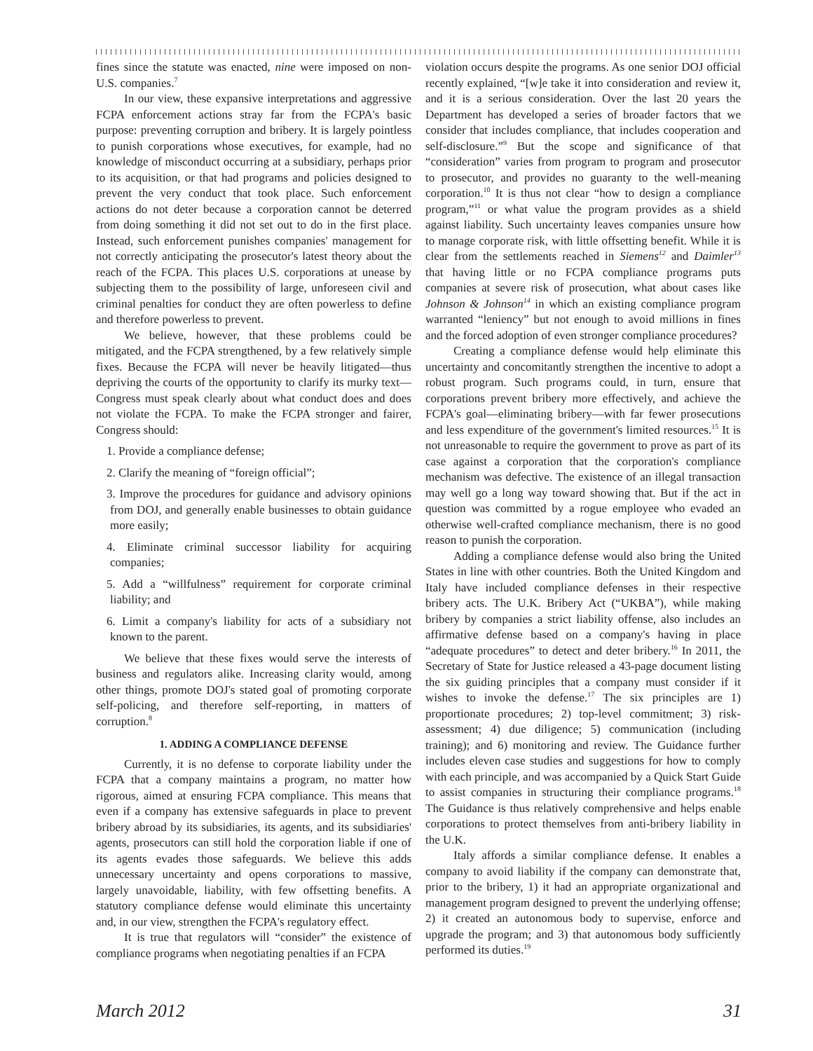fines since the statute was enacted, nine were imposed on non-U.S. companies.<sup>7</sup>
In our view, these expansive interpretations and aggressive FCPA enforcement actions stray far from the FCPA's basic purpose: preventing corruption and bribery. It is largely pointless to punish corporations whose executives, for example, had no knowledge of misconduct occurring at a subsidiary, perhaps prior to its acquisition, or that had programs and policies designed to prevent the very conduct that took place. Such enforcement actions do not deter because a corporation cannot be deterred from doing something it did not set out to do in the first place. Instead, such enforcement punishes companies' management for not correctly anticipating the prosecutor's latest theory about the reach of the FCPA. This places U.S. corporations at unease by subjecting them to the possibility of large, unforeseen civil and criminal penalties for conduct they are often powerless to define and therefore powerless to prevent.
We believe, however, that these problems could be mitigated, and the FCPA strengthened, by a few relatively simple fixes. Because the FCPA will never be heavily litigated—thus depriving the courts of the opportunity to clarify its murky text—Congress must speak clearly about what conduct does and does not violate the FCPA. To make the FCPA stronger and fairer, Congress should:
1. Provide a compliance defense;
2. Clarify the meaning of “foreign official”;
3. Improve the procedures for guidance and advisory opinions from DOJ, and generally enable businesses to obtain guidance more easily;
4. Eliminate criminal successor liability for acquiring companies;
5. Add a “willfulness” requirement for corporate criminal liability; and
6. Limit a company's liability for acts of a subsidiary not known to the parent.
We believe that these fixes would serve the interests of business and regulators alike. Increasing clarity would, among other things, promote DOJ's stated goal of promoting corporate self-policing, and therefore self-reporting, in matters of corruption.<sup>8</sup>
1. ADDING A COMPLIANCE DEFENSE
Currently, it is no defense to corporate liability under the FCPA that a company maintains a program, no matter how rigorous, aimed at ensuring FCPA compliance. This means that even if a company has extensive safeguards in place to prevent bribery abroad by its subsidiaries, its agents, and its subsidiaries' agents, prosecutors can still hold the corporation liable if one of its agents evades those safeguards. We believe this adds unnecessary uncertainty and opens corporations to massive, largely unavoidable, liability, with few offsetting benefits. A statutory compliance defense would eliminate this uncertainty and, in our view, strengthen the FCPA's regulatory effect.
It is true that regulators will “consider” the existence of compliance programs when negotiating penalties if an FCPA
violation occurs despite the programs. As one senior DOJ official recently explained, “[w]e take it into consideration and review it, and it is a serious consideration. Over the last 20 years the Department has developed a series of broader factors that we consider that includes compliance, that includes cooperation and self-disclosure.”<sup>9</sup> But the scope and significance of that “consideration” varies from program to program and prosecutor to prosecutor, and provides no guaranty to the well-meaning corporation.<sup>10</sup> It is thus not clear “how to design a compliance program,”<sup>11</sup> or what value the program provides as a shield against liability. Such uncertainty leaves companies unsure how to manage corporate risk, with little offsetting benefit. While it is clear from the settlements reached in Siemens<sup>12</sup> and Daimler<sup>13</sup> that having little or no FCPA compliance programs puts companies at severe risk of prosecution, what about cases like Johnson & Johnson<sup>14</sup> in which an existing compliance program warranted “leniency” but not enough to avoid millions in fines and the forced adoption of even stronger compliance procedures?
Creating a compliance defense would help eliminate this uncertainty and concomitantly strengthen the incentive to adopt a robust program. Such programs could, in turn, ensure that corporations prevent bribery more effectively, and achieve the FCPA's goal—eliminating bribery—with far fewer prosecutions and less expenditure of the government's limited resources.<sup>15</sup> It is not unreasonable to require the government to prove as part of its case against a corporation that the corporation's compliance mechanism was defective. The existence of an illegal transaction may well go a long way toward showing that. But if the act in question was committed by a rogue employee who evaded an otherwise well-crafted compliance mechanism, there is no good reason to punish the corporation.
Adding a compliance defense would also bring the United States in line with other countries. Both the United Kingdom and Italy have included compliance defenses in their respective bribery acts. The U.K. Bribery Act (“UKBA”), while making bribery by companies a strict liability offense, also includes an affirmative defense based on a company's having in place “adequate procedures” to detect and deter bribery.<sup>16</sup> In 2011, the Secretary of State for Justice released a 43-page document listing the six guiding principles that a company must consider if it wishes to invoke the defense.<sup>17</sup> The six principles are 1) proportionate procedures; 2) top-level commitment; 3) risk-assessment; 4) due diligence; 5) communication (including training); and 6) monitoring and review. The Guidance further includes eleven case studies and suggestions for how to comply with each principle, and was accompanied by a Quick Start Guide to assist companies in structuring their compliance programs.<sup>18</sup> The Guidance is thus relatively comprehensive and helps enable corporations to protect themselves from anti-bribery liability in the U.K.
Italy affords a similar compliance defense. It enables a company to avoid liability if the company can demonstrate that, prior to the bribery, 1) it had an appropriate organizational and management program designed to prevent the underlying offense; 2) it created an autonomous body to supervise, enforce and upgrade the program; and 3) that autonomous body sufficiently performed its duties.<sup>19</sup>
March 2012 31